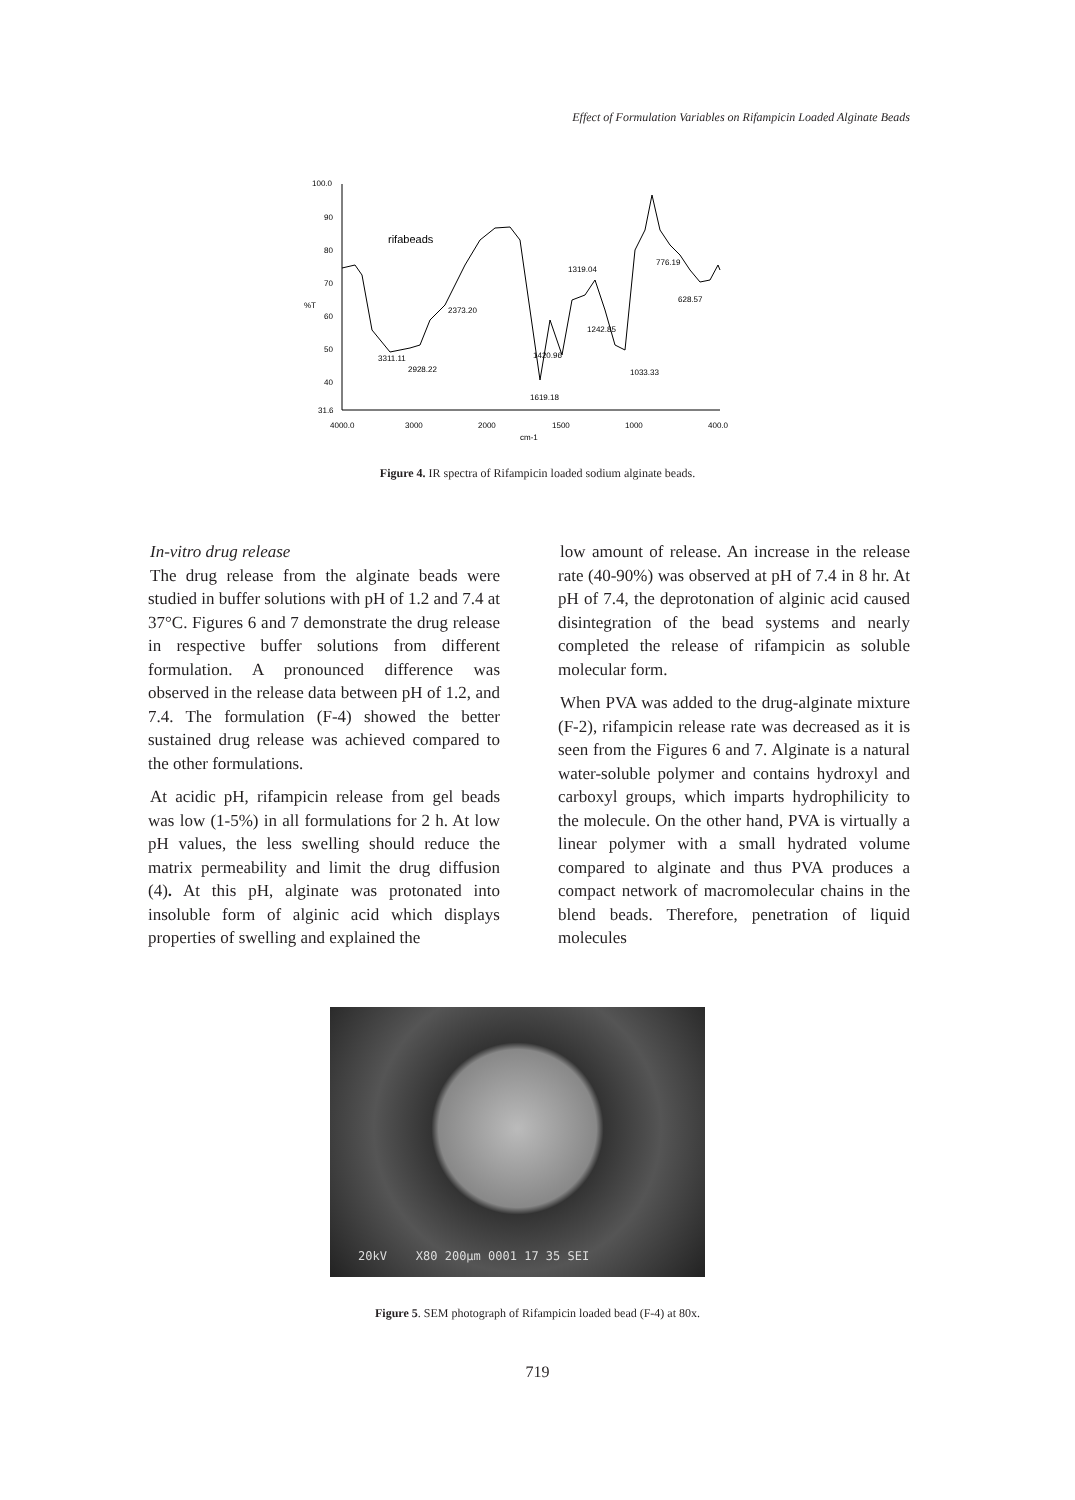Effect of Formulation Variables on Rifampicin Loaded Alginate Beads
100.0
90
80
70
%T
60
50
40
31.6
4000.0
3000
2000
1500
1000
400.0
cm-1
rifabeads
3311.11
2928.22
2373.20
1619.18
1420.96
1319.04
1242.85
1033.33
776.19
628.57
Figure 4. IR spectra of Rifampicin loaded sodium alginate beads.
In-vitro drug release
The drug release from the alginate beads were studied in buffer solutions with pH of 1.2 and 7.4 at 37°C. Figures 6 and 7 demonstrate the drug release in respective buffer solutions from different formulation. A pronounced difference was observed in the release data between pH of 1.2, and 7.4. The formulation (F-4) showed the better sustained drug release was achieved compared to the other formulations.
At acidic pH, rifampicin release from gel beads was low (1-5%) in all formulations for 2 h. At low pH values, the less swelling should reduce the matrix permeability and limit the drug diffusion (4). At this pH, alginate was protonated into insoluble form of alginic acid which displays properties of swelling and explained the
low amount of release. An increase in the release rate (40-90%) was observed at pH of 7.4 in 8 hr. At pH of 7.4, the deprotonation of alginic acid caused disintegration of the bead systems and nearly completed the release of rifampicin as soluble molecular form.
When PVA was added to the drug-alginate mixture (F-2), rifampicin release rate was decreased as it is seen from the Figures 6 and 7. Alginate is a natural water-soluble polymer and contains hydroxyl and carboxyl groups, which imparts hydrophilicity to the molecule. On the other hand, PVA is virtually a linear polymer with a small hydrated volume compared to alginate and thus PVA produces a compact network of macromolecular chains in the blend beads. Therefore, penetration of liquid molecules
20kV X80 200µm 0001 17 35 SEI
Figure 5. SEM photograph of Rifampicin loaded bead (F-4) at 80x.
719